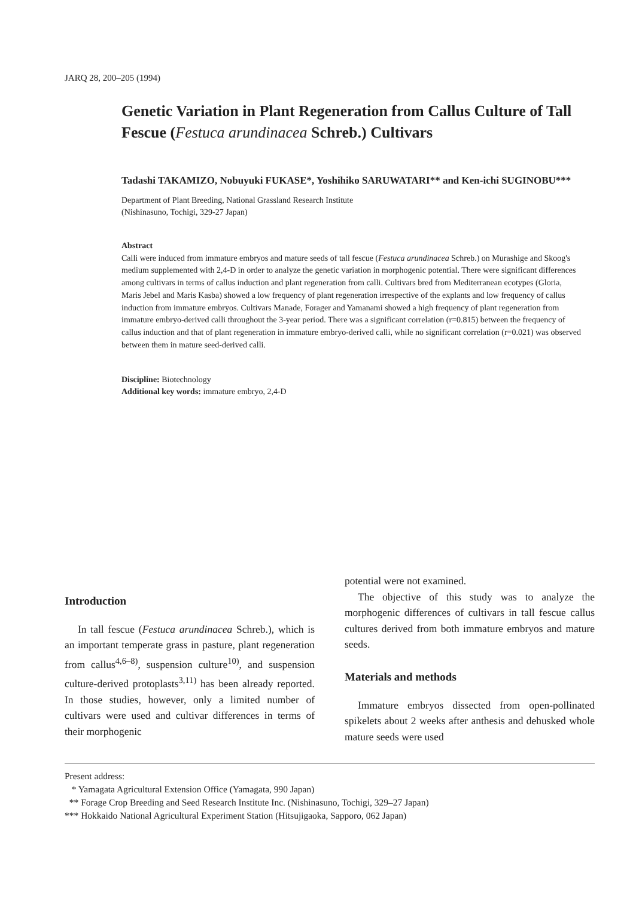JARQ 28, 200–205 (1994)
Genetic Variation in Plant Regeneration from Callus Culture of Tall Fescue (Festuca arundinacea Schreb.) Cultivars
Tadashi TAKAMIZO, Nobuyuki FUKASE*, Yoshihiko SARUWATARI** and Ken-ichi SUGINOBU***
Department of Plant Breeding, National Grassland Research Institute
(Nishinasuno, Tochigi, 329-27 Japan)
Abstract
Calli were induced from immature embryos and mature seeds of tall fescue (Festuca arundinacea Schreb.) on Murashige and Skoog's medium supplemented with 2,4-D in order to analyze the genetic variation in morphogenic potential. There were significant differences among cultivars in terms of callus induction and plant regeneration from calli. Cultivars bred from Mediterranean ecotypes (Gloria, Maris Jebel and Maris Kasba) showed a low frequency of plant regeneration irrespective of the explants and low frequency of callus induction from immature embryos. Cultivars Manade, Forager and Yamanami showed a high frequency of plant regeneration from immature embryo-derived calli throughout the 3-year period. There was a significant correlation (r=0.815) between the frequency of callus induction and that of plant regeneration in immature embryo-derived calli, while no significant correlation (r=0.021) was observed between them in mature seed-derived calli.
Discipline: Biotechnology
Additional key words: immature embryo, 2,4-D
Introduction
In tall fescue (Festuca arundinacea Schreb.), which is an important temperate grass in pasture, plant regeneration from callus<sup>4,6–8)</sup>, suspension culture<sup>10)</sup>, and suspension culture-derived protoplasts<sup>3,11)</sup> has been already reported. In those studies, however, only a limited number of cultivars were used and cultivar differences in terms of their morphogenic
potential were not examined.
The objective of this study was to analyze the morphogenic differences of cultivars in tall fescue callus cultures derived from both immature embryos and mature seeds.
Materials and methods
Immature embryos dissected from open-pollinated spikelets about 2 weeks after anthesis and dehusked whole mature seeds were used
Present address:
* Yamagata Agricultural Extension Office (Yamagata, 990 Japan)
** Forage Crop Breeding and Seed Research Institute Inc. (Nishinasuno, Tochigi, 329–27 Japan)
*** Hokkaido National Agricultural Experiment Station (Hitsujigaoka, Sapporo, 062 Japan)